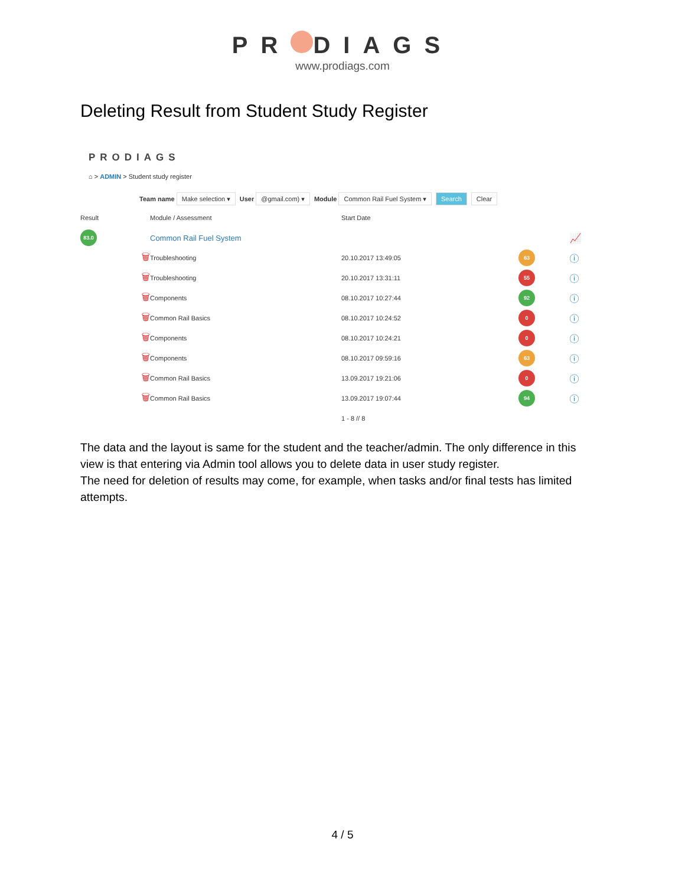PR DIAGS
www.prodiags.com
Deleting Result from Student Study Register
PRODIAGS
⌂ > ADMIN > Student study register
Team name Make selection ▾ User @gmail.com) ▾ Module Common Rail Fuel System ▾ Search Clear
| Result | Module / Assessment | Start Date | | |
| 83.0 | Common Rail Fuel System | | | 📈 |
| 🗑 | Troubleshooting | 20.10.2017 13:49:05 | 63 | ⓘ |
| 🗑 | Troubleshooting | 20.10.2017 13:31:11 | 55 | ⓘ |
| 🗑 | Components | 08.10.2017 10:27:44 | 92 | ⓘ |
| 🗑 | Common Rail Basics | 08.10.2017 10:24:52 | 0 | ⓘ |
| 🗑 | Components | 08.10.2017 10:24:21 | 0 | ⓘ |
| 🗑 | Components | 08.10.2017 09:59:16 | 63 | ⓘ |
| 🗑 | Common Rail Basics | 13.09.2017 19:21:06 | 0 | ⓘ |
| 🗑 | Common Rail Basics | 13.09.2017 19:07:44 | 94 | ⓘ |
| | | 1 - 8 // 8 | | |
The data and the layout is same for the student and the teacher/admin. The only difference in this view is that entering via Admin tool allows you to delete data in user study register.
The need for deletion of results may come, for example, when tasks and/or final tests has limited attempts.
4 / 5